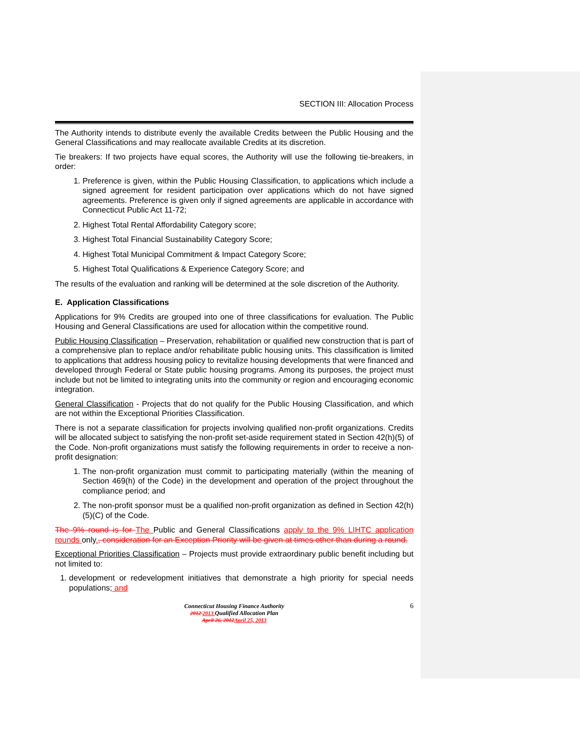SECTION III: Allocation Process
The Authority intends to distribute evenly the available Credits between the Public Housing and the General Classifications and may reallocate available Credits at its discretion.
Tie breakers: If two projects have equal scores, the Authority will use the following tie-breakers, in order:
1. Preference is given, within the Public Housing Classification, to applications which include a signed agreement for resident participation over applications which do not have signed agreements. Preference is given only if signed agreements are applicable in accordance with Connecticut Public Act 11-72;
2. Highest Total Rental Affordability Category score;
3. Highest Total Financial Sustainability Category Score;
4. Highest Total Municipal Commitment & Impact Category Score;
5. Highest Total Qualifications & Experience Category Score; and
The results of the evaluation and ranking will be determined at the sole discretion of the Authority.
E. Application Classifications
Applications for 9% Credits are grouped into one of three classifications for evaluation. The Public Housing and General Classifications are used for allocation within the competitive round.
Public Housing Classification – Preservation, rehabilitation or qualified new construction that is part of a comprehensive plan to replace and/or rehabilitate public housing units. This classification is limited to applications that address housing policy to revitalize housing developments that were financed and developed through Federal or State public housing programs. Among its purposes, the project must include but not be limited to integrating units into the community or region and encouraging economic integration.
General Classification - Projects that do not qualify for the Public Housing Classification, and which are not within the Exceptional Priorities Classification.
There is not a separate classification for projects involving qualified non-profit organizations. Credits will be allocated subject to satisfying the non-profit set-aside requirement stated in Section 42(h)(5) of the Code. Non-profit organizations must satisfy the following requirements in order to receive a non-profit designation:
1. The non-profit organization must commit to participating materially (within the meaning of Section 469(h) of the Code) in the development and operation of the project throughout the compliance period; and
2. The non-profit sponsor must be a qualified non-profit organization as defined in Section 42(h)(5)(C) of the Code.
The 9% round is for The Public and General Classifications apply to the 9% LIHTC application rounds only., consideration for an Exception Priority will be given at times other than during a round.
Exceptional Priorities Classification – Projects must provide extraordinary public benefit including but not limited to:
1. development or redevelopment initiatives that demonstrate a high priority for special needs populations; and
6 Connecticut Housing Finance Authority
2012 2013 Qualified Allocation Plan
April 26, 2012 April 25, 2013